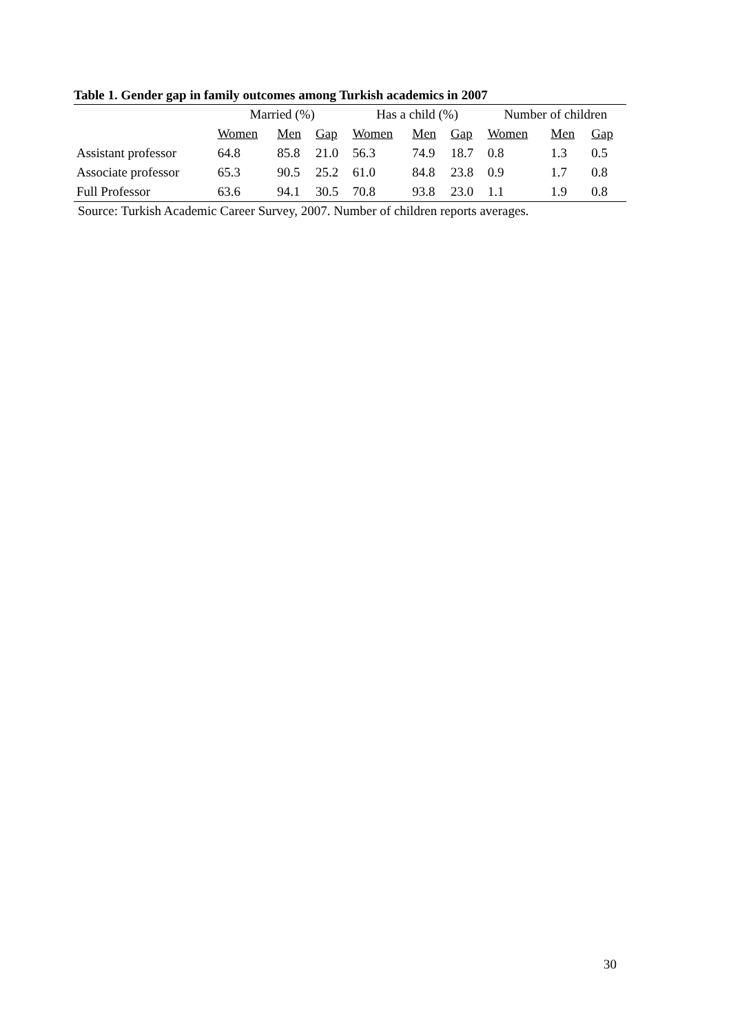Table 1. Gender gap in family outcomes among Turkish academics in 2007
| | Married (%) | | | Has a child (%) | | | Number of children | | |
| --- | --- | --- | --- | --- | --- | --- | --- | --- | --- |
| | Women | Men | Gap | Women | Men | Gap | Women | Men | Gap |
| Assistant professor | 64.8 | 85.8 | 21.0 | 56.3 | 74.9 | 18.7 | 0.8 | 1.3 | 0.5 |
| Associate professor | 65.3 | 90.5 | 25.2 | 61.0 | 84.8 | 23.8 | 0.9 | 1.7 | 0.8 |
| Full Professor | 63.6 | 94.1 | 30.5 | 70.8 | 93.8 | 23.0 | 1.1 | 1.9 | 0.8 |
Source: Turkish Academic Career Survey, 2007. Number of children reports averages.
30